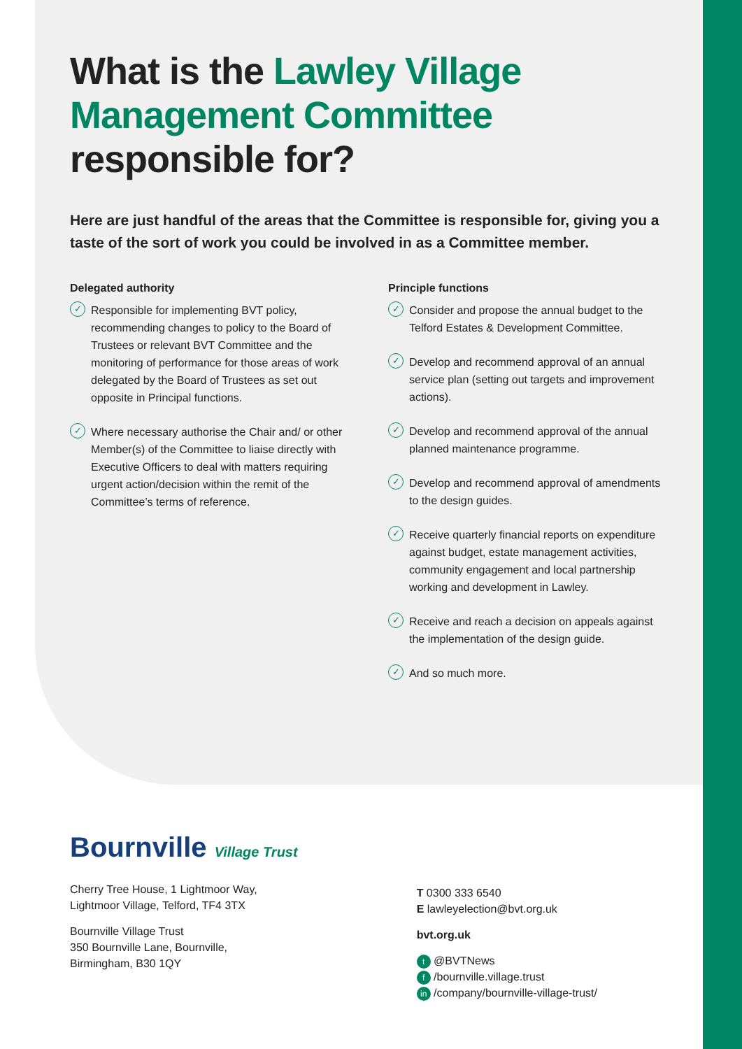What is the Lawley Village Management Committee responsible for?
Here are just handful of the areas that the Committee is responsible for, giving you a taste of the sort of work you could be involved in as a Committee member.
Delegated authority
✓ Responsible for implementing BVT policy, recommending changes to policy to the Board of Trustees or relevant BVT Committee and the monitoring of performance for those areas of work delegated by the Board of Trustees as set out opposite in Principal functions.
✓ Where necessary authorise the Chair and/ or other Member(s) of the Committee to liaise directly with Executive Officers to deal with matters requiring urgent action/decision within the remit of the Committee’s terms of reference.
Principle functions
✓ Consider and propose the annual budget to the Telford Estates & Development Committee.
✓ Develop and recommend approval of an annual service plan (setting out targets and improvement actions).
✓ Develop and recommend approval of the annual planned maintenance programme.
✓ Develop and recommend approval of amendments to the design guides.
✓ Receive quarterly financial reports on expenditure against budget, estate management activities, community engagement and local partnership working and development in Lawley.
✓ Receive and reach a decision on appeals against the implementation of the design guide.
✓ And so much more.
Bournville Village Trust
Cherry Tree House, 1 Lightmoor Way,
Lightmoor Village, Telford, TF4 3TX
Bournville Village Trust
350 Bournville Lane, Bournville,
Birmingham, B30 1QY
T 0300 333 6540
E lawleyelection@bvt.org.uk
bvt.org.uk
t @BVTNews
f /bournville.village.trust
in /company/bournville-village-trust/